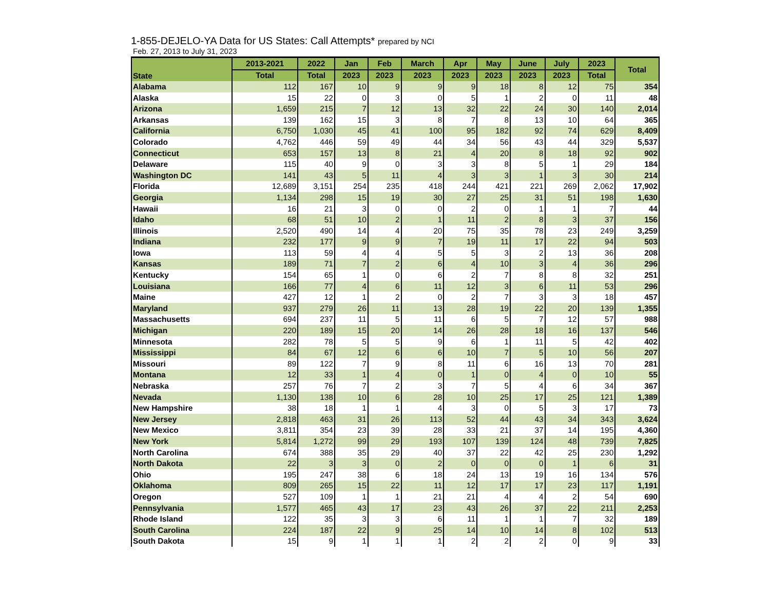1-855-DEJELO-YA Data for US States: Call Attempts* prepared by NCI
Feb. 27, 2013 to July 31, 2023
| State | 2013-2021 | 2022 | Jan | Feb | March | Apr | May | June | July | 2023 | Total |
| --- | --- | --- | --- | --- | --- | --- | --- | --- | --- | --- | --- |
| | Total | Total | 2023 | 2023 | 2023 | 2023 | 2023 | 2023 | 2023 | Total | |
| Alabama | 112 | 167 | 10 | 9 | 9 | 9 | 18 | 8 | 12 | 75 | 354 |
| Alaska | 15 | 22 | 0 | 3 | 0 | 5 | 1 | 2 | 0 | 11 | 48 |
| Arizona | 1,659 | 215 | 7 | 12 | 13 | 32 | 22 | 24 | 30 | 140 | 2,014 |
| Arkansas | 139 | 162 | 15 | 3 | 8 | 7 | 8 | 13 | 10 | 64 | 365 |
| California | 6,750 | 1,030 | 45 | 41 | 100 | 95 | 182 | 92 | 74 | 629 | 8,409 |
| Colorado | 4,762 | 446 | 59 | 49 | 44 | 34 | 56 | 43 | 44 | 329 | 5,537 |
| Connecticut | 653 | 157 | 13 | 8 | 21 | 4 | 20 | 8 | 18 | 92 | 902 |
| Delaware | 115 | 40 | 9 | 0 | 3 | 3 | 8 | 5 | 1 | 29 | 184 |
| Washington DC | 141 | 43 | 5 | 11 | 4 | 3 | 3 | 1 | 3 | 30 | 214 |
| Florida | 12,689 | 3,151 | 254 | 235 | 418 | 244 | 421 | 221 | 269 | 2,062 | 17,902 |
| Georgia | 1,134 | 298 | 15 | 19 | 30 | 27 | 25 | 31 | 51 | 198 | 1,630 |
| Hawaii | 16 | 21 | 3 | 0 | 0 | 2 | 0 | 1 | 1 | 7 | 44 |
| Idaho | 68 | 51 | 10 | 2 | 1 | 11 | 2 | 8 | 3 | 37 | 156 |
| Illinois | 2,520 | 490 | 14 | 4 | 20 | 75 | 35 | 78 | 23 | 249 | 3,259 |
| Indiana | 232 | 177 | 9 | 9 | 7 | 19 | 11 | 17 | 22 | 94 | 503 |
| Iowa | 113 | 59 | 4 | 4 | 5 | 5 | 3 | 2 | 13 | 36 | 208 |
| Kansas | 189 | 71 | 7 | 2 | 6 | 4 | 10 | 3 | 4 | 36 | 296 |
| Kentucky | 154 | 65 | 1 | 0 | 6 | 2 | 7 | 8 | 8 | 32 | 251 |
| Louisiana | 166 | 77 | 4 | 6 | 11 | 12 | 3 | 6 | 11 | 53 | 296 |
| Maine | 427 | 12 | 1 | 2 | 0 | 2 | 7 | 3 | 3 | 18 | 457 |
| Maryland | 937 | 279 | 26 | 11 | 13 | 28 | 19 | 22 | 20 | 139 | 1,355 |
| Massachusetts | 694 | 237 | 11 | 5 | 11 | 6 | 5 | 7 | 12 | 57 | 988 |
| Michigan | 220 | 189 | 15 | 20 | 14 | 26 | 28 | 18 | 16 | 137 | 546 |
| Minnesota | 282 | 78 | 5 | 5 | 9 | 6 | 1 | 11 | 5 | 42 | 402 |
| Mississippi | 84 | 67 | 12 | 6 | 6 | 10 | 7 | 5 | 10 | 56 | 207 |
| Missouri | 89 | 122 | 7 | 9 | 8 | 11 | 6 | 16 | 13 | 70 | 281 |
| Montana | 12 | 33 | 1 | 4 | 0 | 1 | 0 | 4 | 0 | 10 | 55 |
| Nebraska | 257 | 76 | 7 | 2 | 3 | 7 | 5 | 4 | 6 | 34 | 367 |
| Nevada | 1,130 | 138 | 10 | 6 | 28 | 10 | 25 | 17 | 25 | 121 | 1,389 |
| New Hampshire | 38 | 18 | 1 | 1 | 4 | 3 | 0 | 5 | 3 | 17 | 73 |
| New Jersey | 2,818 | 463 | 31 | 26 | 113 | 52 | 44 | 43 | 34 | 343 | 3,624 |
| New Mexico | 3,811 | 354 | 23 | 39 | 28 | 33 | 21 | 37 | 14 | 195 | 4,360 |
| New York | 5,814 | 1,272 | 99 | 29 | 193 | 107 | 139 | 124 | 48 | 739 | 7,825 |
| North Carolina | 674 | 388 | 35 | 29 | 40 | 37 | 22 | 42 | 25 | 230 | 1,292 |
| North Dakota | 22 | 3 | 3 | 0 | 2 | 0 | 0 | 0 | 1 | 6 | 31 |
| Ohio | 195 | 247 | 38 | 6 | 18 | 24 | 13 | 19 | 16 | 134 | 576 |
| Oklahoma | 809 | 265 | 15 | 22 | 11 | 12 | 17 | 17 | 23 | 117 | 1,191 |
| Oregon | 527 | 109 | 1 | 1 | 21 | 21 | 4 | 4 | 2 | 54 | 690 |
| Pennsylvania | 1,577 | 465 | 43 | 17 | 23 | 43 | 26 | 37 | 22 | 211 | 2,253 |
| Rhode Island | 122 | 35 | 3 | 3 | 6 | 11 | 1 | 1 | 7 | 32 | 189 |
| South Carolina | 224 | 187 | 22 | 9 | 25 | 14 | 10 | 14 | 8 | 102 | 513 |
| South Dakota | 15 | 9 | 1 | 1 | 1 | 2 | 2 | 2 | 0 | 9 | 33 |